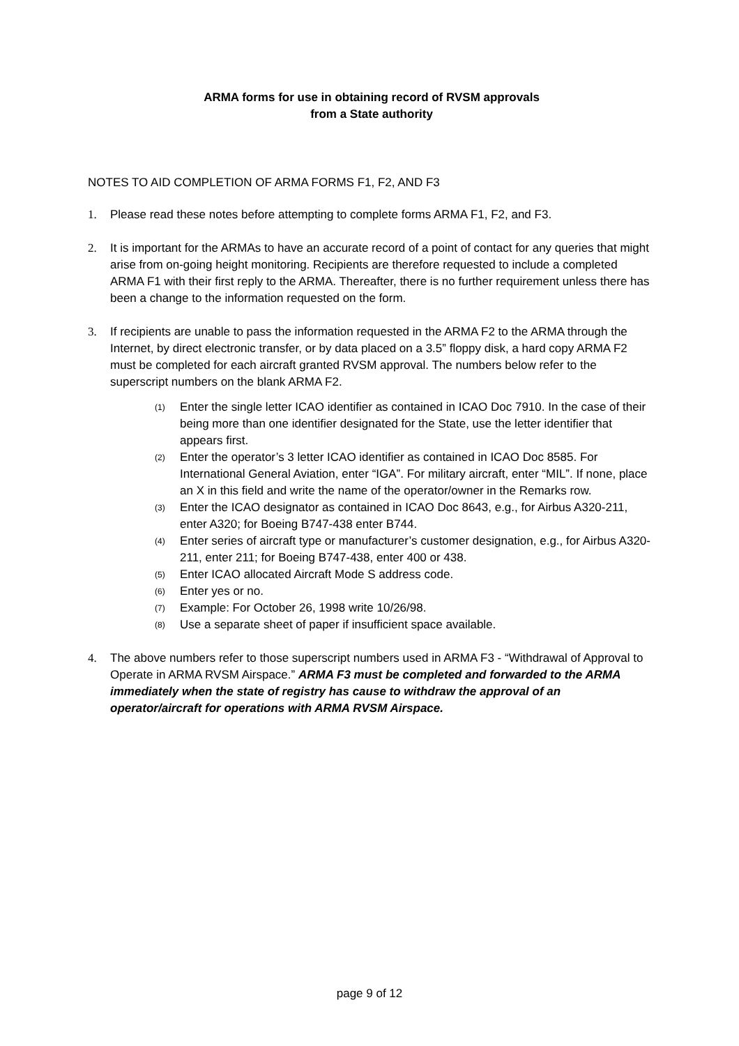ARMA forms for use in obtaining record of RVSM approvals
from a State authority
NOTES TO AID COMPLETION OF ARMA FORMS F1, F2, AND F3
1. Please read these notes before attempting to complete forms ARMA F1, F2, and F3.
2. It is important for the ARMAs to have an accurate record of a point of contact for any queries that might arise from on-going height monitoring. Recipients are therefore requested to include a completed ARMA F1 with their first reply to the ARMA. Thereafter, there is no further requirement unless there has been a change to the information requested on the form.
3. If recipients are unable to pass the information requested in the ARMA F2 to the ARMA through the Internet, by direct electronic transfer, or by data placed on a 3.5” floppy disk, a hard copy ARMA F2 must be completed for each aircraft granted RVSM approval. The numbers below refer to the superscript numbers on the blank ARMA F2.
(1)
Enter the single letter ICAO identifier as contained in ICAO Doc 7910. In the case of their being more than one identifier designated for the State, use the letter identifier that appears first.
(2)
Enter the operator’s 3 letter ICAO identifier as contained in ICAO Doc 8585. For International General Aviation, enter “IGA”. For military aircraft, enter “MIL”. If none, place an X in this field and write the name of the operator/owner in the Remarks row.
(3)
Enter the ICAO designator as contained in ICAO Doc 8643, e.g., for Airbus A320-211, enter A320; for Boeing B747-438 enter B744.
(4)
Enter series of aircraft type or manufacturer’s customer designation, e.g., for Airbus A320-211, enter 211; for Boeing B747-438, enter 400 or 438.
(5)
Enter ICAO allocated Aircraft Mode S address code.
(6)
Enter yes or no.
(7)
Example: For October 26, 1998 write 10/26/98.
(8)
Use a separate sheet of paper if insufficient space available.
4. The above numbers refer to those superscript numbers used in ARMA F3 - “Withdrawal of Approval to Operate in ARMA RVSM Airspace.” ARMA F3 must be completed and forwarded to the ARMA immediately when the state of registry has cause to withdraw the approval of an operator/aircraft for operations with ARMA RVSM Airspace.
page 9 of 12